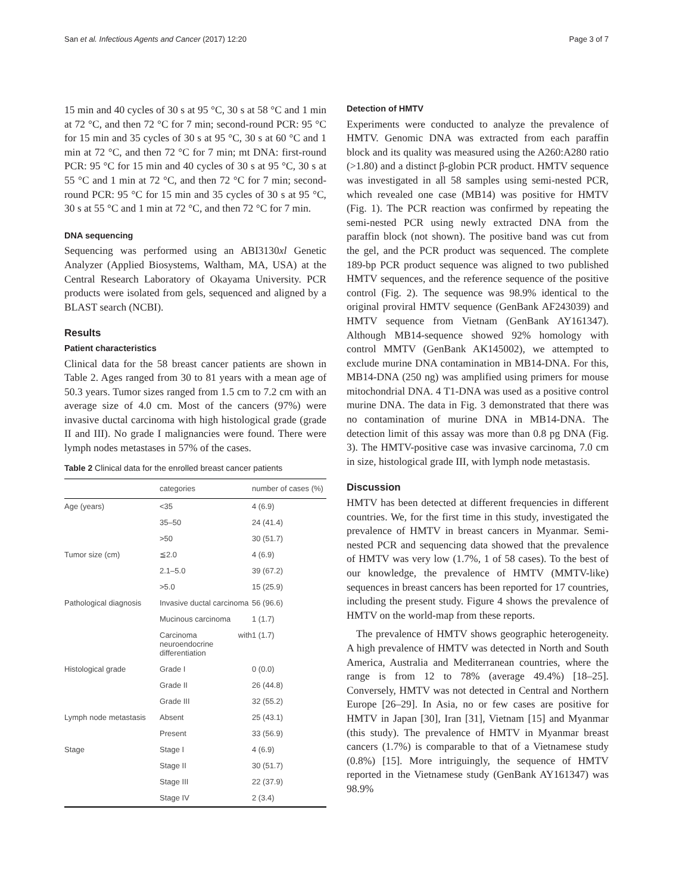San et al. Infectious Agents and Cancer (2017) 12:20 Page 3 of 7
15 min and 40 cycles of 30 s at 95 °C, 30 s at 58 °C and 1 min at 72 °C, and then 72 °C for 7 min; second-round PCR: 95 °C for 15 min and 35 cycles of 30 s at 95 °C, 30 s at 60 °C and 1 min at 72 °C, and then 72 °C for 7 min; mt DNA: first-round PCR: 95 °C for 15 min and 40 cycles of 30 s at 95 °C, 30 s at 55 °C and 1 min at 72 °C, and then 72 °C for 7 min; second-round PCR: 95 °C for 15 min and 35 cycles of 30 s at 95 °C, 30 s at 55 °C and 1 min at 72 °C, and then 72 °C for 7 min.
DNA sequencing
Sequencing was performed using an ABI3130xl Genetic Analyzer (Applied Biosystems, Waltham, MA, USA) at the Central Research Laboratory of Okayama University. PCR products were isolated from gels, sequenced and aligned by a BLAST search (NCBI).
Results
Patient characteristics
Clinical data for the 58 breast cancer patients are shown in Table 2. Ages ranged from 30 to 81 years with a mean age of 50.3 years. Tumor sizes ranged from 1.5 cm to 7.2 cm with an average size of 4.0 cm. Most of the cancers (97%) were invasive ductal carcinoma with high histological grade (grade II and III). No grade I malignancies were found. There were lymph nodes metastases in 57% of the cases.
Table 2 Clinical data for the enrolled breast cancer patients
| | categories | number of cases (%) |
| --- | --- | --- |
| Age (years) | <35 | 4 (6.9) |
| | 35–50 | 24 (41.4) |
| | >50 | 30 (51.7) |
| Tumor size (cm) | ≦2.0 | 4 (6.9) |
| | 2.1–5.0 | 39 (67.2) |
| | >5.0 | 15 (25.9) |
| Pathological diagnosis | Invasive ductal carcinoma | 56 (96.6) |
| | Mucinous carcinoma | 1 (1.7) |
| | Carcinoma with neuroendocrine differentiation | 1 (1.7) |
| Histological grade | Grade I | 0 (0.0) |
| | Grade II | 26 (44.8) |
| | Grade III | 32 (55.2) |
| Lymph node metastasis | Absent | 25 (43.1) |
| | Present | 33 (56.9) |
| Stage | Stage I | 4 (6.9) |
| | Stage II | 30 (51.7) |
| | Stage III | 22 (37.9) |
| | Stage IV | 2 (3.4) |
Detection of HMTV
Experiments were conducted to analyze the prevalence of HMTV. Genomic DNA was extracted from each paraffin block and its quality was measured using the A260:A280 ratio (>1.80) and a distinct β-globin PCR product. HMTV sequence was investigated in all 58 samples using semi-nested PCR, which revealed one case (MB14) was positive for HMTV (Fig. 1). The PCR reaction was confirmed by repeating the semi-nested PCR using newly extracted DNA from the paraffin block (not shown). The positive band was cut from the gel, and the PCR product was sequenced. The complete 189-bp PCR product sequence was aligned to two published HMTV sequences, and the reference sequence of the positive control (Fig. 2). The sequence was 98.9% identical to the original proviral HMTV sequence (GenBank AF243039) and HMTV sequence from Vietnam (GenBank AY161347). Although MB14-sequence showed 92% homology with control MMTV (GenBank AK145002), we attempted to exclude murine DNA contamination in MB14-DNA. For this, MB14-DNA (250 ng) was amplified using primers for mouse mitochondrial DNA. 4 T1-DNA was used as a positive control murine DNA. The data in Fig. 3 demonstrated that there was no contamination of murine DNA in MB14-DNA. The detection limit of this assay was more than 0.8 pg DNA (Fig. 3). The HMTV-positive case was invasive carcinoma, 7.0 cm in size, histological grade III, with lymph node metastasis.
Discussion
HMTV has been detected at different frequencies in different countries. We, for the first time in this study, investigated the prevalence of HMTV in breast cancers in Myanmar. Semi-nested PCR and sequencing data showed that the prevalence of HMTV was very low (1.7%, 1 of 58 cases). To the best of our knowledge, the prevalence of HMTV (MMTV-like) sequences in breast cancers has been reported for 17 countries, including the present study. Figure 4 shows the prevalence of HMTV on the world-map from these reports.
The prevalence of HMTV shows geographic heterogeneity. A high prevalence of HMTV was detected in North and South America, Australia and Mediterranean countries, where the range is from 12 to 78% (average 49.4%) [18–25]. Conversely, HMTV was not detected in Central and Northern Europe [26–29]. In Asia, no or few cases are positive for HMTV in Japan [30], Iran [31], Vietnam [15] and Myanmar (this study). The prevalence of HMTV in Myanmar breast cancers (1.7%) is comparable to that of a Vietnamese study (0.8%) [15]. More intriguingly, the sequence of HMTV reported in the Vietnamese study (GenBank AY161347) was 98.9%